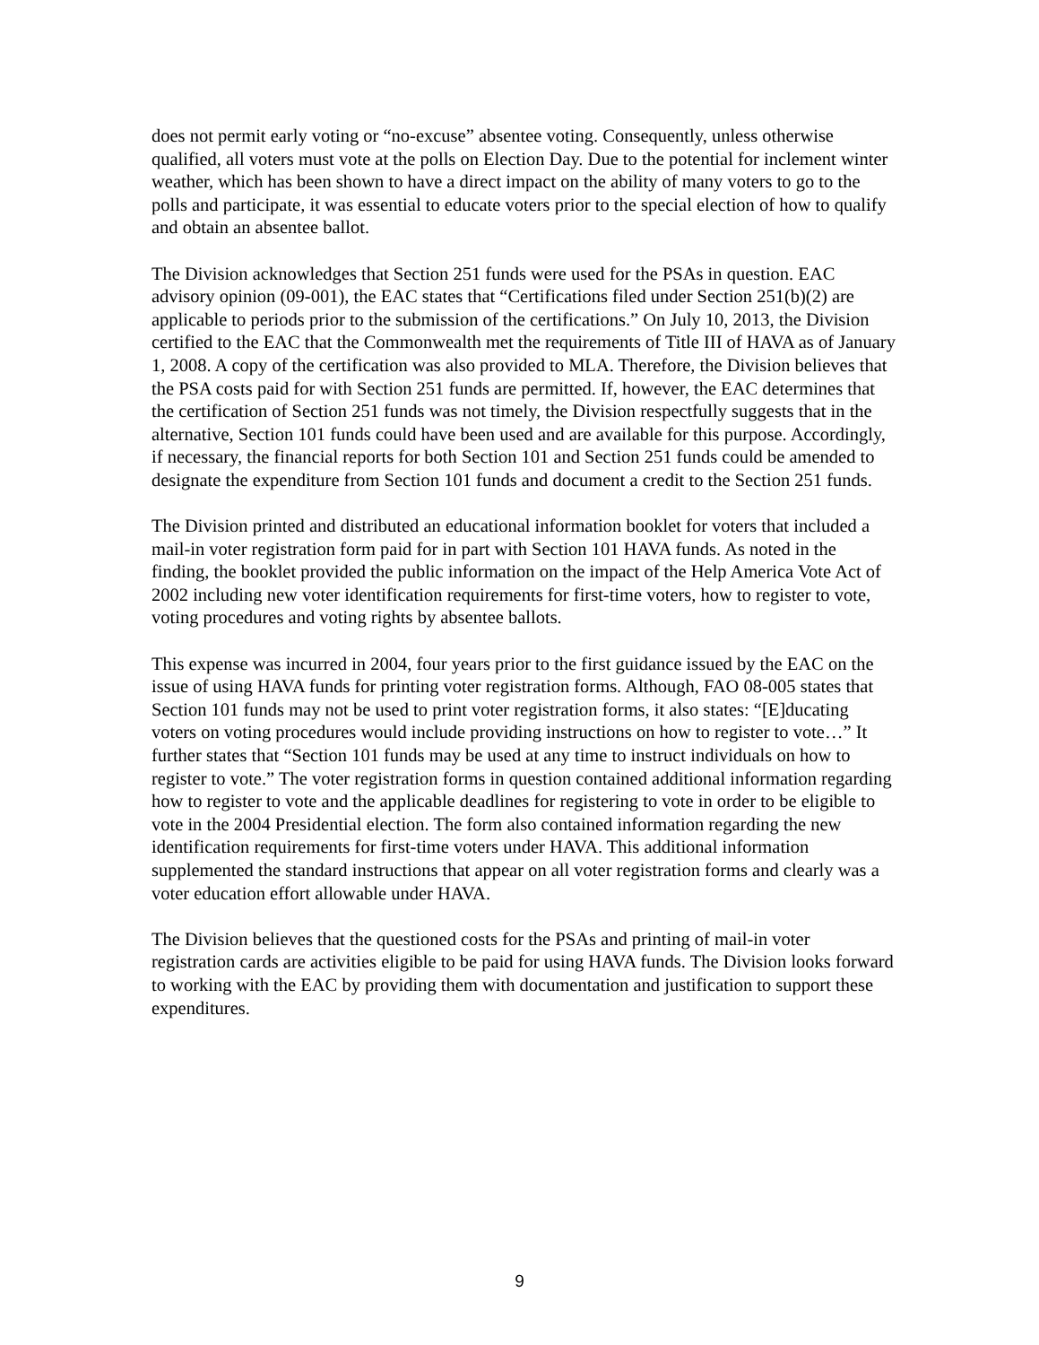does not permit early voting or “no-excuse” absentee voting. Consequently, unless otherwise qualified, all voters must vote at the polls on Election Day. Due to the potential for inclement winter weather, which has been shown to have a direct impact on the ability of many voters to go to the polls and participate, it was essential to educate voters prior to the special election of how to qualify and obtain an absentee ballot.
The Division acknowledges that Section 251 funds were used for the PSAs in question. EAC advisory opinion (09-001), the EAC states that “Certifications filed under Section 251(b)(2) are applicable to periods prior to the submission of the certifications.” On July 10, 2013, the Division certified to the EAC that the Commonwealth met the requirements of Title III of HAVA as of January 1, 2008. A copy of the certification was also provided to MLA. Therefore, the Division believes that the PSA costs paid for with Section 251 funds are permitted. If, however, the EAC determines that the certification of Section 251 funds was not timely, the Division respectfully suggests that in the alternative, Section 101 funds could have been used and are available for this purpose. Accordingly, if necessary, the financial reports for both Section 101 and Section 251 funds could be amended to designate the expenditure from Section 101 funds and document a credit to the Section 251 funds.
The Division printed and distributed an educational information booklet for voters that included a mail-in voter registration form paid for in part with Section 101 HAVA funds. As noted in the finding, the booklet provided the public information on the impact of the Help America Vote Act of 2002 including new voter identification requirements for first-time voters, how to register to vote, voting procedures and voting rights by absentee ballots.
This expense was incurred in 2004, four years prior to the first guidance issued by the EAC on the issue of using HAVA funds for printing voter registration forms. Although, FAO 08-005 states that Section 101 funds may not be used to print voter registration forms, it also states: “[E]ducating voters on voting procedures would include providing instructions on how to register to vote…” It further states that “Section 101 funds may be used at any time to instruct individuals on how to register to vote.” The voter registration forms in question contained additional information regarding how to register to vote and the applicable deadlines for registering to vote in order to be eligible to vote in the 2004 Presidential election. The form also contained information regarding the new identification requirements for first-time voters under HAVA. This additional information supplemented the standard instructions that appear on all voter registration forms and clearly was a voter education effort allowable under HAVA.
The Division believes that the questioned costs for the PSAs and printing of mail-in voter registration cards are activities eligible to be paid for using HAVA funds. The Division looks forward to working with the EAC by providing them with documentation and justification to support these expenditures.
9